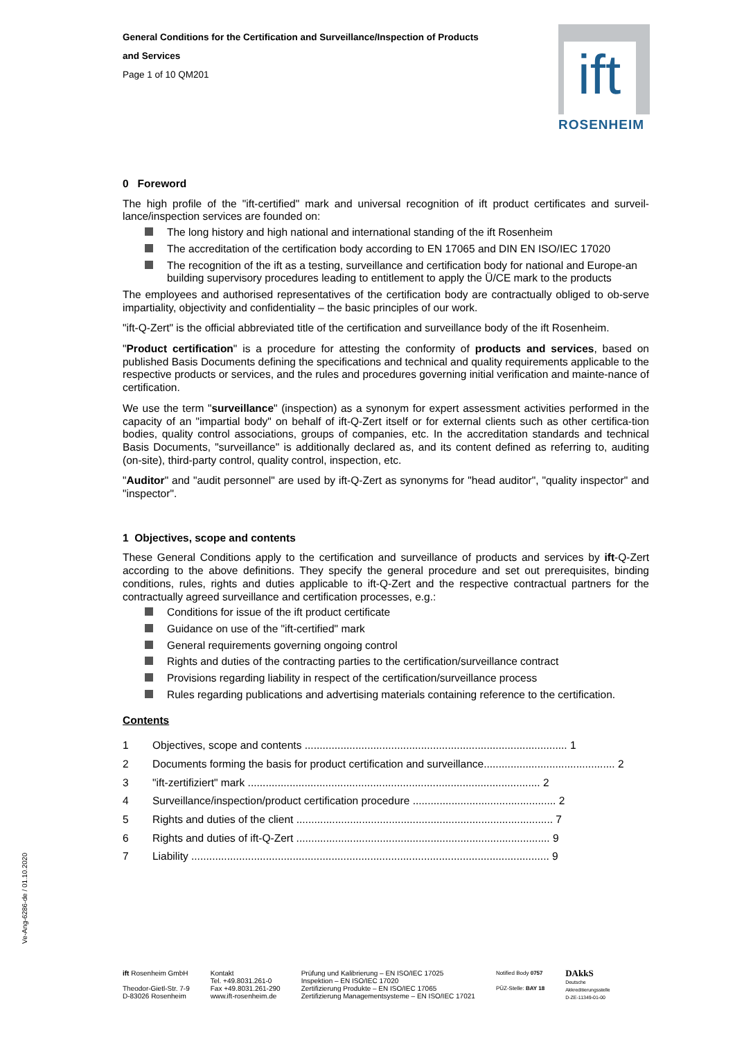ift
ROSENHEIM
General Conditions for the Certification and Surveillance/Inspection of Products
and Services
Page 1 of 10 QM201
0 Foreword
The high profile of the "ift-certified" mark and universal recognition of ift product certificates and surveil-lance/inspection services are founded on:
The long history and high national and international standing of the ift Rosenheim
The accreditation of the certification body according to EN 17065 and DIN EN ISO/IEC 17020
The recognition of the ift as a testing, surveillance and certification body for national and Europe-an building supervisory procedures leading to entitlement to apply the Ü/CE mark to the products
The employees and authorised representatives of the certification body are contractually obliged to ob-serve impartiality, objectivity and confidentiality – the basic principles of our work.
"ift-Q-Zert" is the official abbreviated title of the certification and surveillance body of the ift Rosenheim.
"Product certification" is a procedure for attesting the conformity of products and services, based on published Basis Documents defining the specifications and technical and quality requirements applicable to the respective products or services, and the rules and procedures governing initial verification and mainte-nance of certification.
We use the term "surveillance" (inspection) as a synonym for expert assessment activities performed in the capacity of an "impartial body" on behalf of ift-Q-Zert itself or for external clients such as other certifica-tion bodies, quality control associations, groups of companies, etc. In the accreditation standards and technical Basis Documents, "surveillance" is additionally declared as, and its content defined as referring to, auditing (on-site), third-party control, quality control, inspection, etc.
"Auditor" and "audit personnel" are used by ift-Q-Zert as synonyms for "head auditor", "quality inspector" and "inspector".
1 Objectives, scope and contents
These General Conditions apply to the certification and surveillance of products and services by ift-Q-Zert according to the above definitions. They specify the general procedure and set out prerequisites, binding conditions, rules, rights and duties applicable to ift-Q-Zert and the respective contractual partners for the contractually agreed surveillance and certification processes, e.g.:
Conditions for issue of the ift product certificate
Guidance on use of the "ift-certified" mark
General requirements governing ongoing control
Rights and duties of the contracting parties to the certification/surveillance contract
Provisions regarding liability in respect of the certification/surveillance process
Rules regarding publications and advertising materials containing reference to the certification.
Contents
1 Objectives, scope and contents ........................................................................................ 1
2 Documents forming the basis for product certification and surveillance............................................ 2
3 "ift-zertifiziert" mark .................................................................................................. 2
4 Surveillance/inspection/product certification procedure ................................................ 2
5 Rights and duties of the client ...................................................................................... 7
6 Rights and duties of ift-Q-Zert ..................................................................................... 9
7 Liability ........................................................................................................................ 9
Ve-Ang-6286-de / 01.10.2020
ift Rosenheim GmbH
Theodor-Gietl-Str. 7-9
D-83026 Rosenheim
Kontakt
Tel. +49.8031.261-0
Fax +49.8031.261-290
www.ift-rosenheim.de
Prüfung und Kalibrierung – EN ISO/IEC 17025
Inspektion – EN ISO/IEC 17020
Zertifizierung Produkte – EN ISO/IEC 17065
Zertifizierung Managementsysteme – EN ISO/IEC 17021
Notified Body 0757
PÜZ-Stelle: BAY 18
DAkkS
Deutsche
Akkreditierungsstelle
D-ZE-11349-01-00